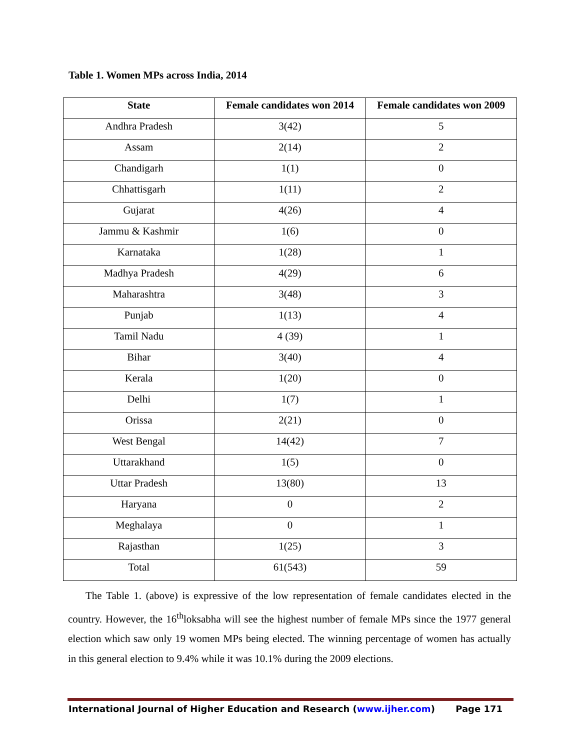Table 1. Women MPs across India, 2014
| State | Female candidates won 2014 | Female candidates won 2009 |
| --- | --- | --- |
| Andhra Pradesh | 3(42) | 5 |
| Assam | 2(14) | 2 |
| Chandigarh | 1(1) | 0 |
| Chhattisgarh | 1(11) | 2 |
| Gujarat | 4(26) | 4 |
| Jammu & Kashmir | 1(6) | 0 |
| Karnataka | 1(28) | 1 |
| Madhya Pradesh | 4(29) | 6 |
| Maharashtra | 3(48) | 3 |
| Punjab | 1(13) | 4 |
| Tamil Nadu | 4 (39) | 1 |
| Bihar | 3(40) | 4 |
| Kerala | 1(20) | 0 |
| Delhi | 1(7) | 1 |
| Orissa | 2(21) | 0 |
| West Bengal | 14(42) | 7 |
| Uttarakhand | 1(5) | 0 |
| Uttar Pradesh | 13(80) | 13 |
| Haryana | 0 | 2 |
| Meghalaya | 0 | 1 |
| Rajasthan | 1(25) | 3 |
| Total | 61(543) | 59 |
The Table 1. (above) is expressive of the low representation of female candidates elected in the country. However, the 16<sup>th</sup>loksabha will see the highest number of female MPs since the 1977 general election which saw only 19 women MPs being elected. The winning percentage of women has actually in this general election to 9.4% while it was 10.1% during the 2009 elections.
International Journal of Higher Education and Research (www.ijher.com) Page 171